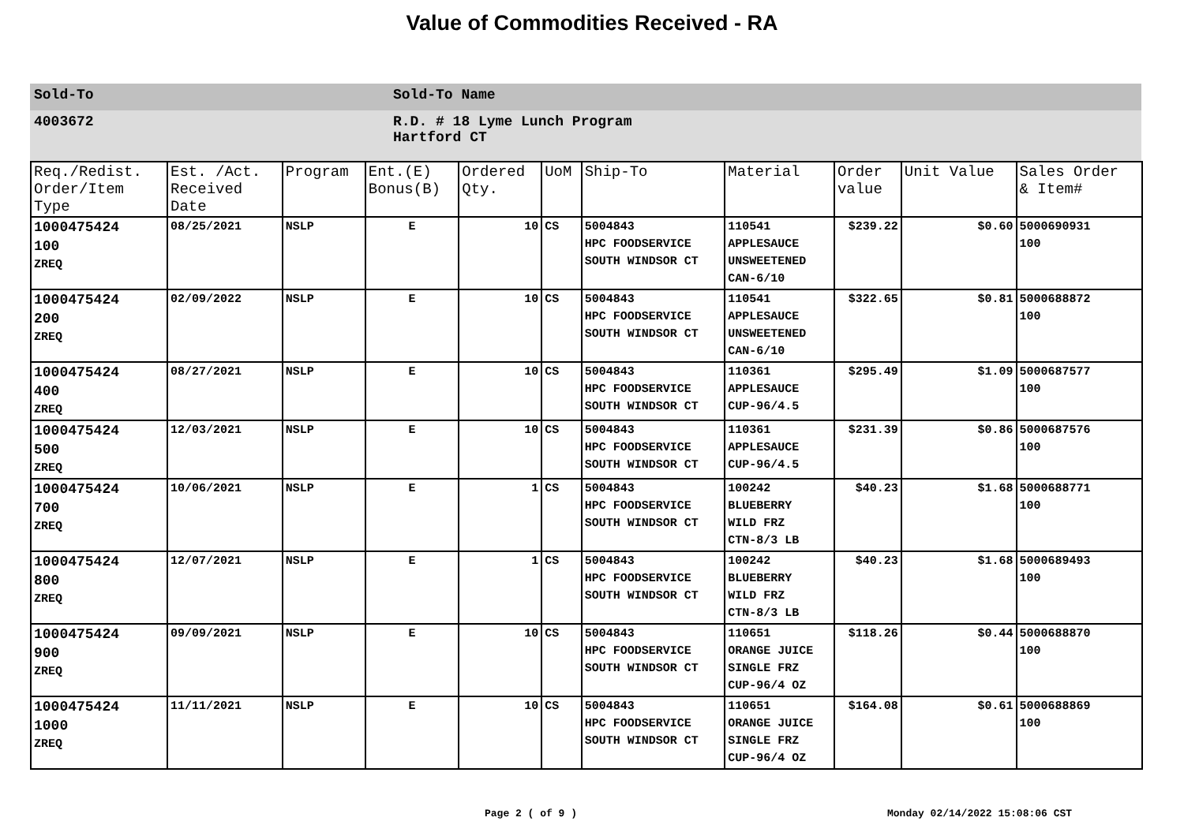Value of Commodities Received - RA
Sold-To Sold-To Name
4003672 R.D. # 18 Lyme Lunch Program
Hartford CT
| Req./Redist. Order/Item Type | Est. /Act. Received Date | Program | Ent.(E) Bonus(B) | Ordered Qty. | UoM | Ship-To | Material | Order value | Unit Value | Sales Order & Item# |
| --- | --- | --- | --- | --- | --- | --- | --- | --- | --- | --- |
| 1000475424 100 ZREQ | 08/25/2021 | NSLP | E | 10 | CS | 5004843 HPC FOODSERVICE SOUTH WINDSOR CT | 110541 APPLESAUCE UNSWEETENED CAN-6/10 | $239.22 | $0.60 | 5000690931 100 |
| 1000475424 200 ZREQ | 02/09/2022 | NSLP | E | 10 | CS | 5004843 HPC FOODSERVICE SOUTH WINDSOR CT | 110541 APPLESAUCE UNSWEETENED CAN-6/10 | $322.65 | $0.81 | 5000688872 100 |
| 1000475424 400 ZREQ | 08/27/2021 | NSLP | E | 10 | CS | 5004843 HPC FOODSERVICE SOUTH WINDSOR CT | 110361 APPLESAUCE CUP-96/4.5 | $295.49 | $1.09 | 5000687577 100 |
| 1000475424 500 ZREQ | 12/03/2021 | NSLP | E | 10 | CS | 5004843 HPC FOODSERVICE SOUTH WINDSOR CT | 110361 APPLESAUCE CUP-96/4.5 | $231.39 | $0.86 | 5000687576 100 |
| 1000475424 700 ZREQ | 10/06/2021 | NSLP | E | 1 | CS | 5004843 HPC FOODSERVICE SOUTH WINDSOR CT | 100242 BLUEBERRY WILD FRZ CTN-8/3 LB | $40.23 | $1.68 | 5000688771 100 |
| 1000475424 800 ZREQ | 12/07/2021 | NSLP | E | 1 | CS | 5004843 HPC FOODSERVICE SOUTH WINDSOR CT | 100242 BLUEBERRY WILD FRZ CTN-8/3 LB | $40.23 | $1.68 | 5000689493 100 |
| 1000475424 900 ZREQ | 09/09/2021 | NSLP | E | 10 | CS | 5004843 HPC FOODSERVICE SOUTH WINDSOR CT | 110651 ORANGE JUICE SINGLE FRZ CUP-96/4 OZ | $118.26 | $0.44 | 5000688870 100 |
| 1000475424 1000 ZREQ | 11/11/2021 | NSLP | E | 10 | CS | 5004843 HPC FOODSERVICE SOUTH WINDSOR CT | 110651 ORANGE JUICE SINGLE FRZ CUP-96/4 OZ | $164.08 | $0.61 | 5000688869 100 |
Page 2 ( of 9 ) Monday 02/14/2022 15:08:06 CST